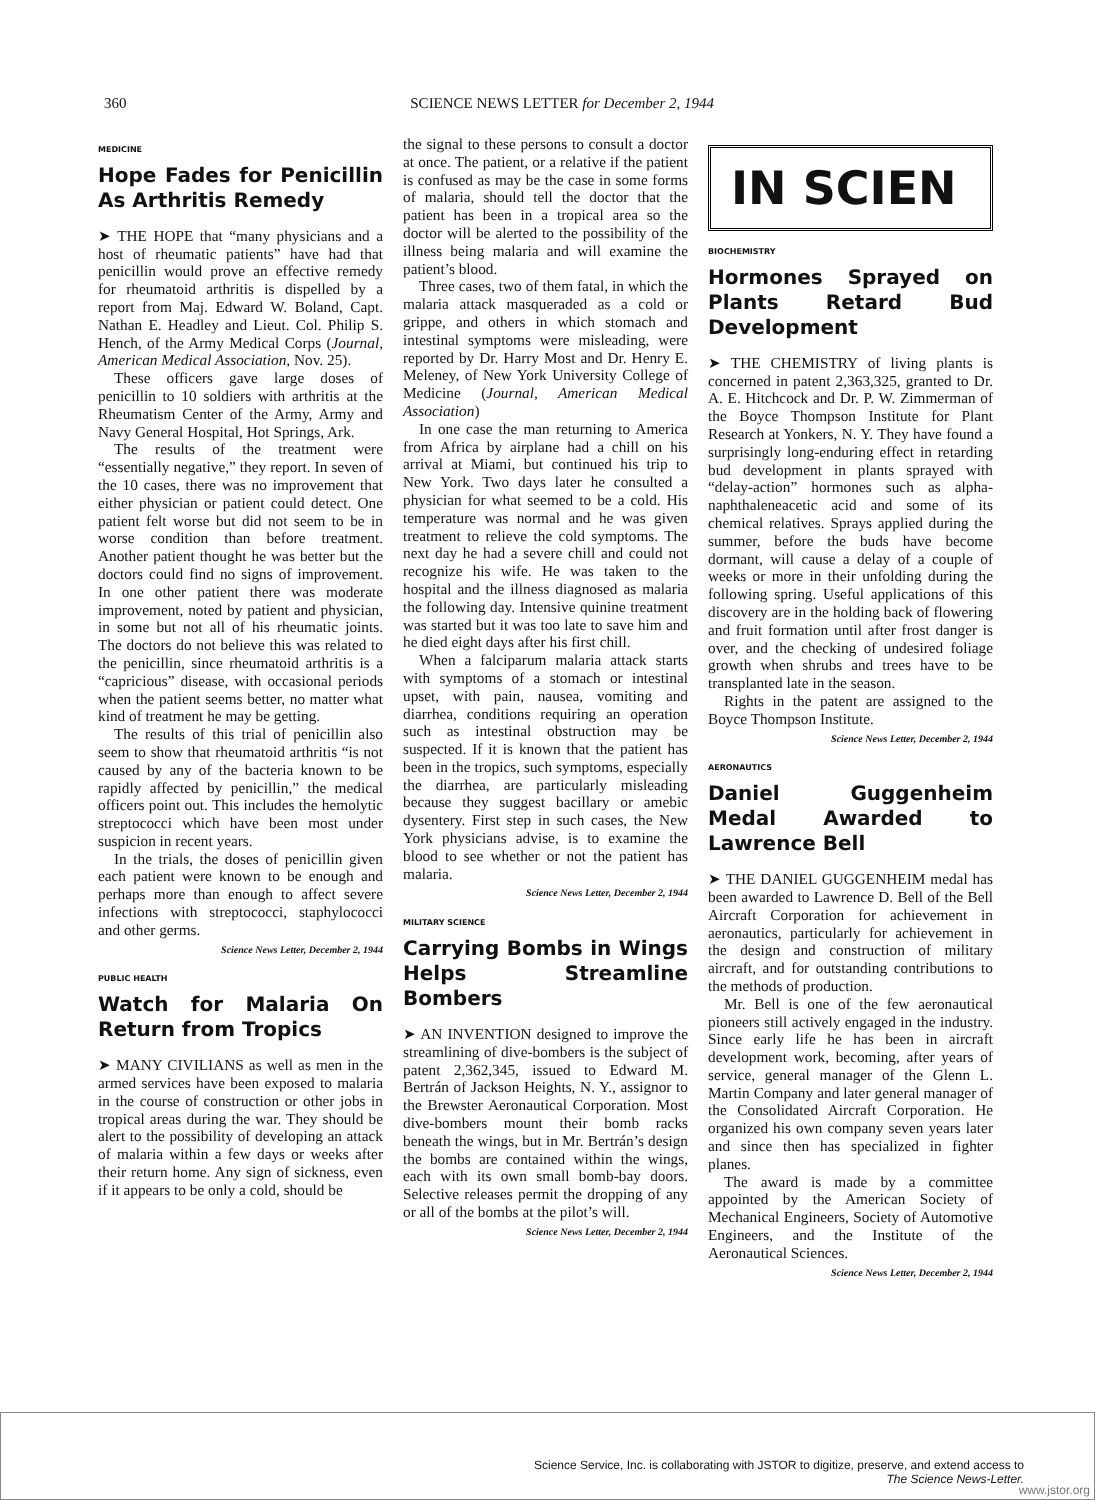360 SCIENCE NEWS LETTER for December 2, 1944
MEDICINE
Hope Fades for Penicillin As Arthritis Remedy
➤ THE HOPE that “many physicians and a host of rheumatic patients” have had that penicillin would prove an effective remedy for rheumatoid arthritis is dispelled by a report from Maj. Edward W. Boland, Capt. Nathan E. Headley and Lieut. Col. Philip S. Hench, of the Army Medical Corps (Journal, American Medical Association, Nov. 25).
These officers gave large doses of penicillin to 10 soldiers with arthritis at the Rheumatism Center of the Army, Army and Navy General Hospital, Hot Springs, Ark.
The results of the treatment were “essentially negative,” they report. In seven of the 10 cases, there was no improvement that either physician or patient could detect. One patient felt worse but did not seem to be in worse condition than before treatment. Another patient thought he was better but the doctors could find no signs of improvement. In one other patient there was moderate improvement, noted by patient and physician, in some but not all of his rheumatic joints. The doctors do not believe this was related to the penicillin, since rheumatoid arthritis is a “capricious” disease, with occasional periods when the patient seems better, no matter what kind of treatment he may be getting.
The results of this trial of penicillin also seem to show that rheumatoid arthritis “is not caused by any of the bacteria known to be rapidly affected by penicillin,” the medical officers point out. This includes the hemolytic streptococci which have been most under suspicion in recent years.
In the trials, the doses of penicillin given each patient were known to be enough and perhaps more than enough to affect severe infections with streptococci, staphylococci and other germs.
Science News Letter, December 2, 1944
PUBLIC HEALTH
Watch for Malaria On Return from Tropics
➤ MANY CIVILIANS as well as men in the armed services have been exposed to malaria in the course of construction or other jobs in tropical areas during the war. They should be alert to the possibility of developing an attack of malaria within a few days or weeks after their return home. Any sign of sickness, even if it appears to be only a cold, should be
the signal to these persons to consult a doctor at once. The patient, or a relative if the patient is confused as may be the case in some forms of malaria, should tell the doctor that the patient has been in a tropical area so the doctor will be alerted to the possibility of the illness being malaria and will examine the patient’s blood.
Three cases, two of them fatal, in which the malaria attack masqueraded as a cold or grippe, and others in which stomach and intestinal symptoms were misleading, were reported by Dr. Harry Most and Dr. Henry E. Meleney, of New York University College of Medicine (Journal, American Medical Association)
In one case the man returning to America from Africa by airplane had a chill on his arrival at Miami, but continued his trip to New York. Two days later he consulted a physician for what seemed to be a cold. His temperature was normal and he was given treatment to relieve the cold symptoms. The next day he had a severe chill and could not recognize his wife. He was taken to the hospital and the illness diagnosed as malaria the following day. Intensive quinine treatment was started but it was too late to save him and he died eight days after his first chill.
When a falciparum malaria attack starts with symptoms of a stomach or intestinal upset, with pain, nausea, vomiting and diarrhea, conditions requiring an operation such as intestinal obstruction may be suspected. If it is known that the patient has been in the tropics, such symptoms, especially the diarrhea, are particularly misleading because they suggest bacillary or amebic dysentery. First step in such cases, the New York physicians advise, is to examine the blood to see whether or not the patient has malaria.
Science News Letter, December 2, 1944
MILITARY SCIENCE
Carrying Bombs in Wings Helps Streamline Bombers
➤ AN INVENTION designed to improve the streamlining of dive-bombers is the subject of patent 2,362,345, issued to Edward M. Bertrán of Jackson Heights, N. Y., assignor to the Brewster Aeronautical Corporation. Most dive-bombers mount their bomb racks beneath the wings, but in Mr. Bertrán’s design the bombs are contained within the wings, each with its own small bomb-bay doors. Selective releases permit the dropping of any or all of the bombs at the pilot’s will.
Science News Letter, December 2, 1944
IN SCIEN
BIOCHEMISTRY
Hormones Sprayed on Plants Retard Bud Development
➤ THE CHEMISTRY of living plants is concerned in patent 2,363,325, granted to Dr. A. E. Hitchcock and Dr. P. W. Zimmerman of the Boyce Thompson Institute for Plant Research at Yonkers, N. Y. They have found a surprisingly long-enduring effect in retarding bud development in plants sprayed with “delay-action” hormones such as alpha-naphthaleneacetic acid and some of its chemical relatives. Sprays applied during the summer, before the buds have become dormant, will cause a delay of a couple of weeks or more in their unfolding during the following spring. Useful applications of this discovery are in the holding back of flowering and fruit formation until after frost danger is over, and the checking of undesired foliage growth when shrubs and trees have to be transplanted late in the season.
Rights in the patent are assigned to the Boyce Thompson Institute.
Science News Letter, December 2, 1944
AERONAUTICS
Daniel Guggenheim Medal Awarded to Lawrence Bell
➤ THE DANIEL GUGGENHEIM medal has been awarded to Lawrence D. Bell of the Bell Aircraft Corporation for achievement in aeronautics, particularly for achievement in the design and construction of military aircraft, and for outstanding contributions to the methods of production.
Mr. Bell is one of the few aeronautical pioneers still actively engaged in the industry. Since early life he has been in aircraft development work, becoming, after years of service, general manager of the Glenn L. Martin Company and later general manager of the Consolidated Aircraft Corporation. He organized his own company seven years later and since then has specialized in fighter planes.
The award is made by a committee appointed by the American Society of Mechanical Engineers, Society of Automotive Engineers, and the Institute of the Aeronautical Sciences.
Science News Letter, December 2, 1944
Science Service, Inc. is collaborating with JSTOR to digitize, preserve, and extend access to
The Science News-Letter.
www.jstor.org